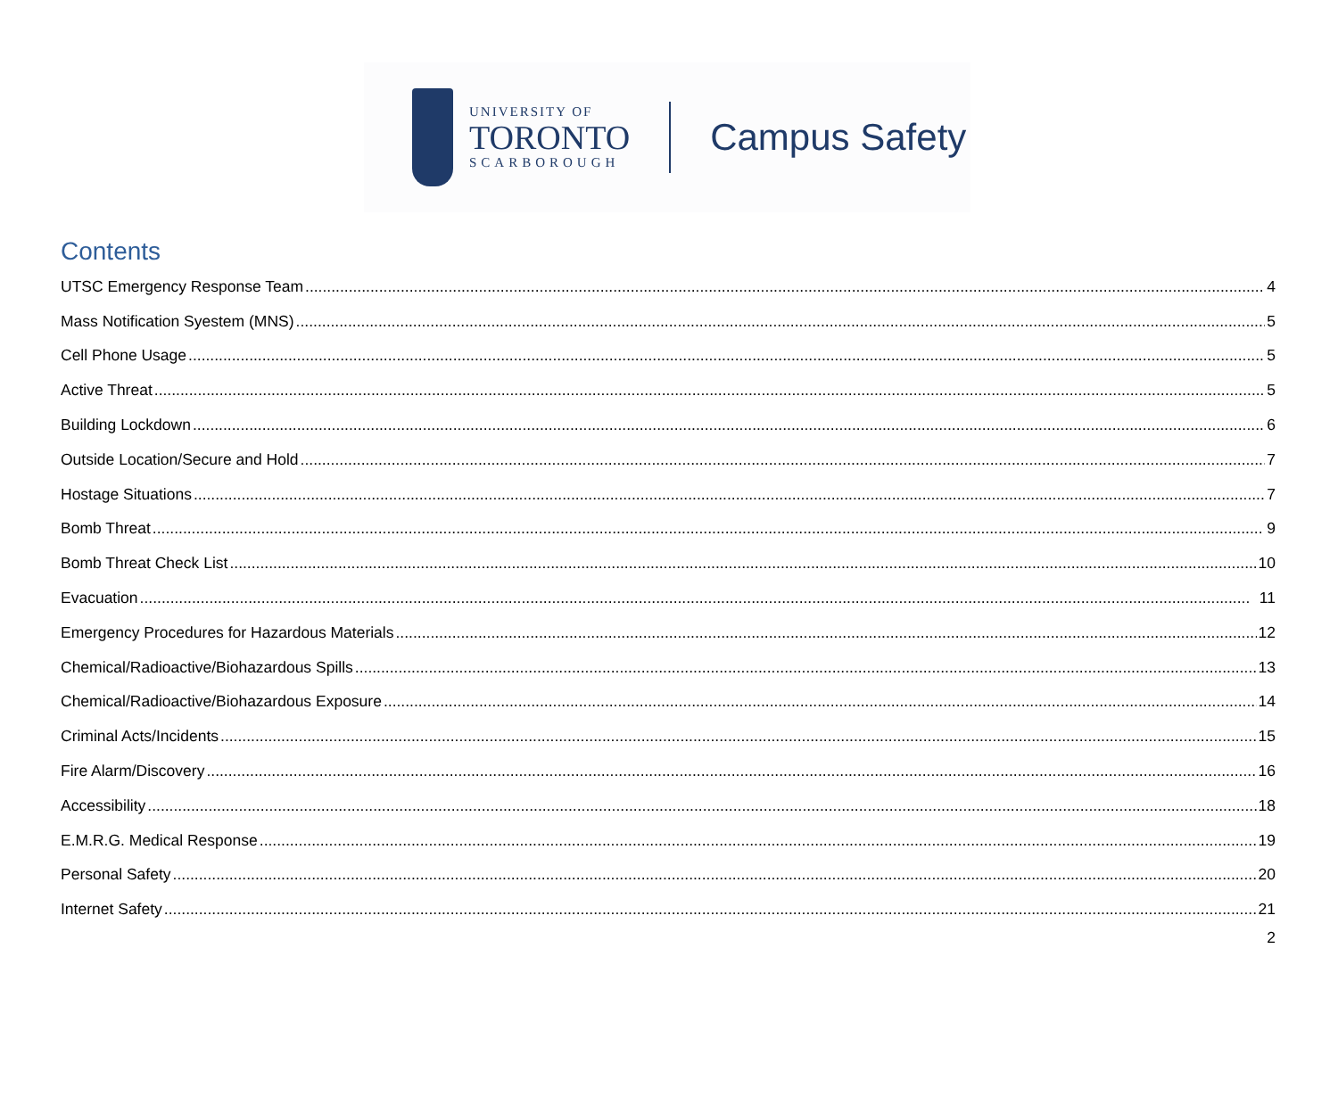UNIVERSITY OF
TORONTO
SCARBOROUGH
Campus Safety
Contents
UTSC Emergency Response Team 4
Mass Notification Syestem (MNS) 5
Cell Phone Usage 5
Active Threat 5
Building Lockdown 6
Outside Location/Secure and Hold 7
Hostage Situations 7
Bomb Threat 9
Bomb Threat Check List 10
Evacuation 11
Emergency Procedures for Hazardous Materials 12
Chemical/Radioactive/Biohazardous Spills 13
Chemical/Radioactive/Biohazardous Exposure 14
Criminal Acts/Incidents 15
Fire Alarm/Discovery 16
Accessibility 18
E.M.R.G. Medical Response 19
Personal Safety 20
Internet Safety 21
2